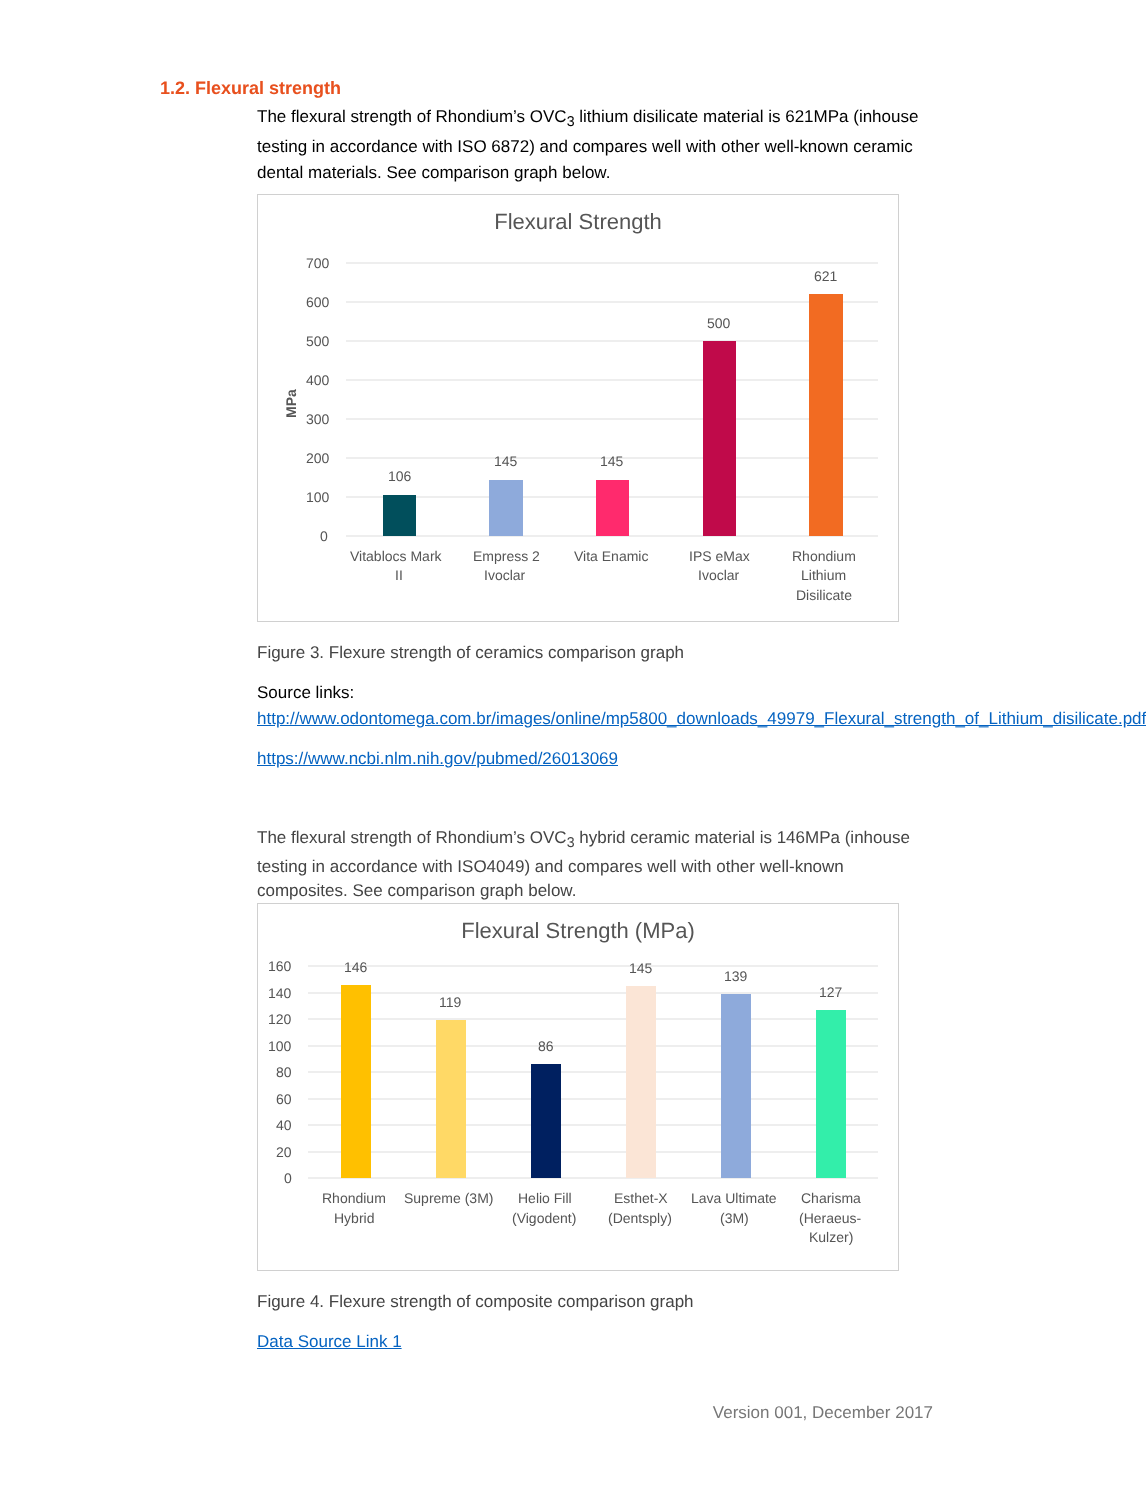1.2. Flexural strength
The flexural strength of Rhondium’s OVC<sub>3</sub> lithium disilicate material is 621MPa (inhouse testing in accordance with ISO 6872) and compares well with other well-known ceramic dental materials. See comparison graph below.
Flexural Strength
700
600
500
400
300
200
100
0
MPa
106
145
145
500
621
Vitablocs Mark
II
Empress 2
Ivoclar
Vita Enamic
IPS eMax
Ivoclar
Rhondium
Lithium
Disilicate
Figure 3. Flexure strength of ceramics comparison graph
Source links:
http://www.odontomega.com.br/images/online/mp5800_downloads_49979_Flexural_strength_of_Lithium_disilicate.pdf
https://www.ncbi.nlm.nih.gov/pubmed/26013069
The flexural strength of Rhondium’s OVC<sub>3</sub> hybrid ceramic material is 146MPa (inhouse testing in accordance with ISO4049) and compares well with other well-known composites. See comparison graph below.
Flexural Strength (MPa)
160
140
120
100
80
60
40
20
0
146
119
86
145
139
127
Rhondium
Hybrid
Supreme (3M)
Helio Fill
(Vigodent)
Esthet-X
(Dentsply)
Lava Ultimate
(3M)
Charisma
(Heraeus-
Kulzer)
Figure 4. Flexure strength of composite comparison graph
Data Source Link 1
Version 001, December 2017